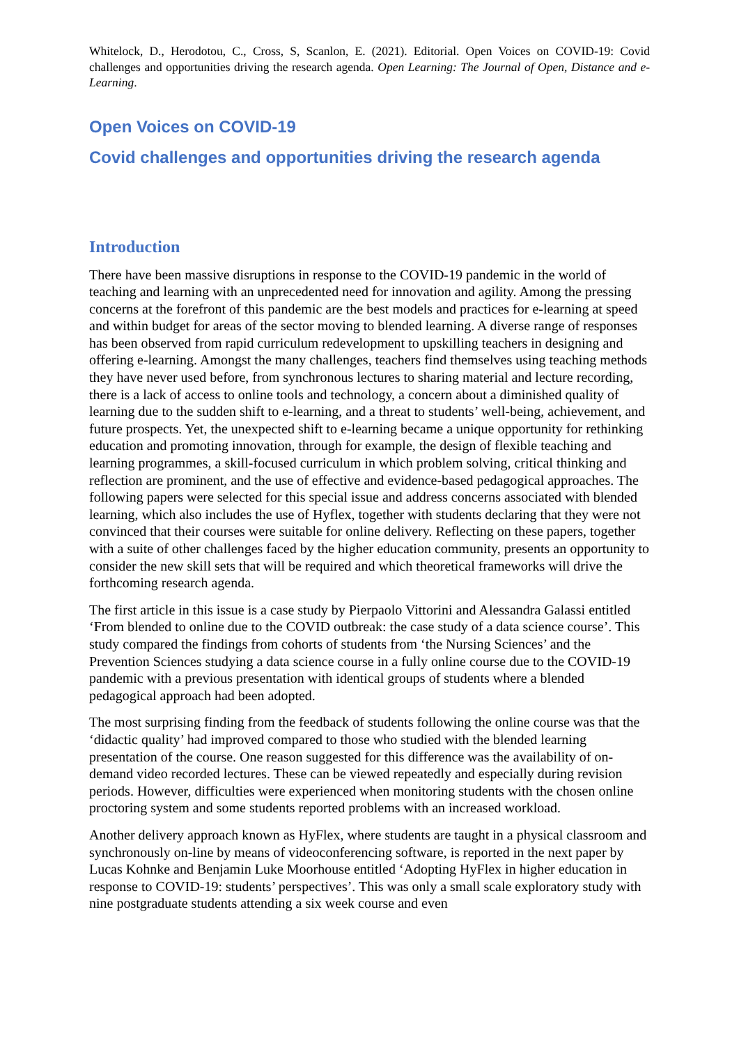Whitelock, D., Herodotou, C., Cross, S, Scanlon, E. (2021). Editorial. Open Voices on COVID-19: Covid challenges and opportunities driving the research agenda. Open Learning: The Journal of Open, Distance and e-Learning.
Open Voices on COVID-19
Covid challenges and opportunities driving the research agenda
Introduction
There have been massive disruptions in response to the COVID-19 pandemic in the world of teaching and learning with an unprecedented need for innovation and agility. Among the pressing concerns at the forefront of this pandemic are the best models and practices for e-learning at speed and within budget for areas of the sector moving to blended learning. A diverse range of responses has been observed from rapid curriculum redevelopment to upskilling teachers in designing and offering e-learning. Amongst the many challenges, teachers find themselves using teaching methods they have never used before, from synchronous lectures to sharing material and lecture recording, there is a lack of access to online tools and technology, a concern about a diminished quality of learning due to the sudden shift to e-learning, and a threat to students’ well-being, achievement, and future prospects. Yet, the unexpected shift to e-learning became a unique opportunity for rethinking education and promoting innovation, through for example, the design of flexible teaching and learning programmes, a skill-focused curriculum in which problem solving, critical thinking and reflection are prominent, and the use of effective and evidence-based pedagogical approaches. The following papers were selected for this special issue and address concerns associated with blended learning, which also includes the use of Hyflex, together with students declaring that they were not convinced that their courses were suitable for online delivery. Reflecting on these papers, together with a suite of other challenges faced by the higher education community, presents an opportunity to consider the new skill sets that will be required and which theoretical frameworks will drive the forthcoming research agenda.
The first article in this issue is a case study by Pierpaolo Vittorini and Alessandra Galassi entitled ‘From blended to online due to the COVID outbreak: the case study of a data science course’. This study compared the findings from cohorts of students from ‘the Nursing Sciences’ and the Prevention Sciences studying a data science course in a fully online course due to the COVID-19 pandemic with a previous presentation with identical groups of students where a blended pedagogical approach had been adopted.
The most surprising finding from the feedback of students following the online course was that the ‘didactic quality’ had improved compared to those who studied with the blended learning presentation of the course. One reason suggested for this difference was the availability of on-demand video recorded lectures. These can be viewed repeatedly and especially during revision periods. However, difficulties were experienced when monitoring students with the chosen online proctoring system and some students reported problems with an increased workload.
Another delivery approach known as HyFlex, where students are taught in a physical classroom and synchronously on-line by means of videoconferencing software, is reported in the next paper by Lucas Kohnke and Benjamin Luke Moorhouse entitled ‘Adopting HyFlex in higher education in response to COVID-19: students’ perspectives’. This was only a small scale exploratory study with nine postgraduate students attending a six week course and even